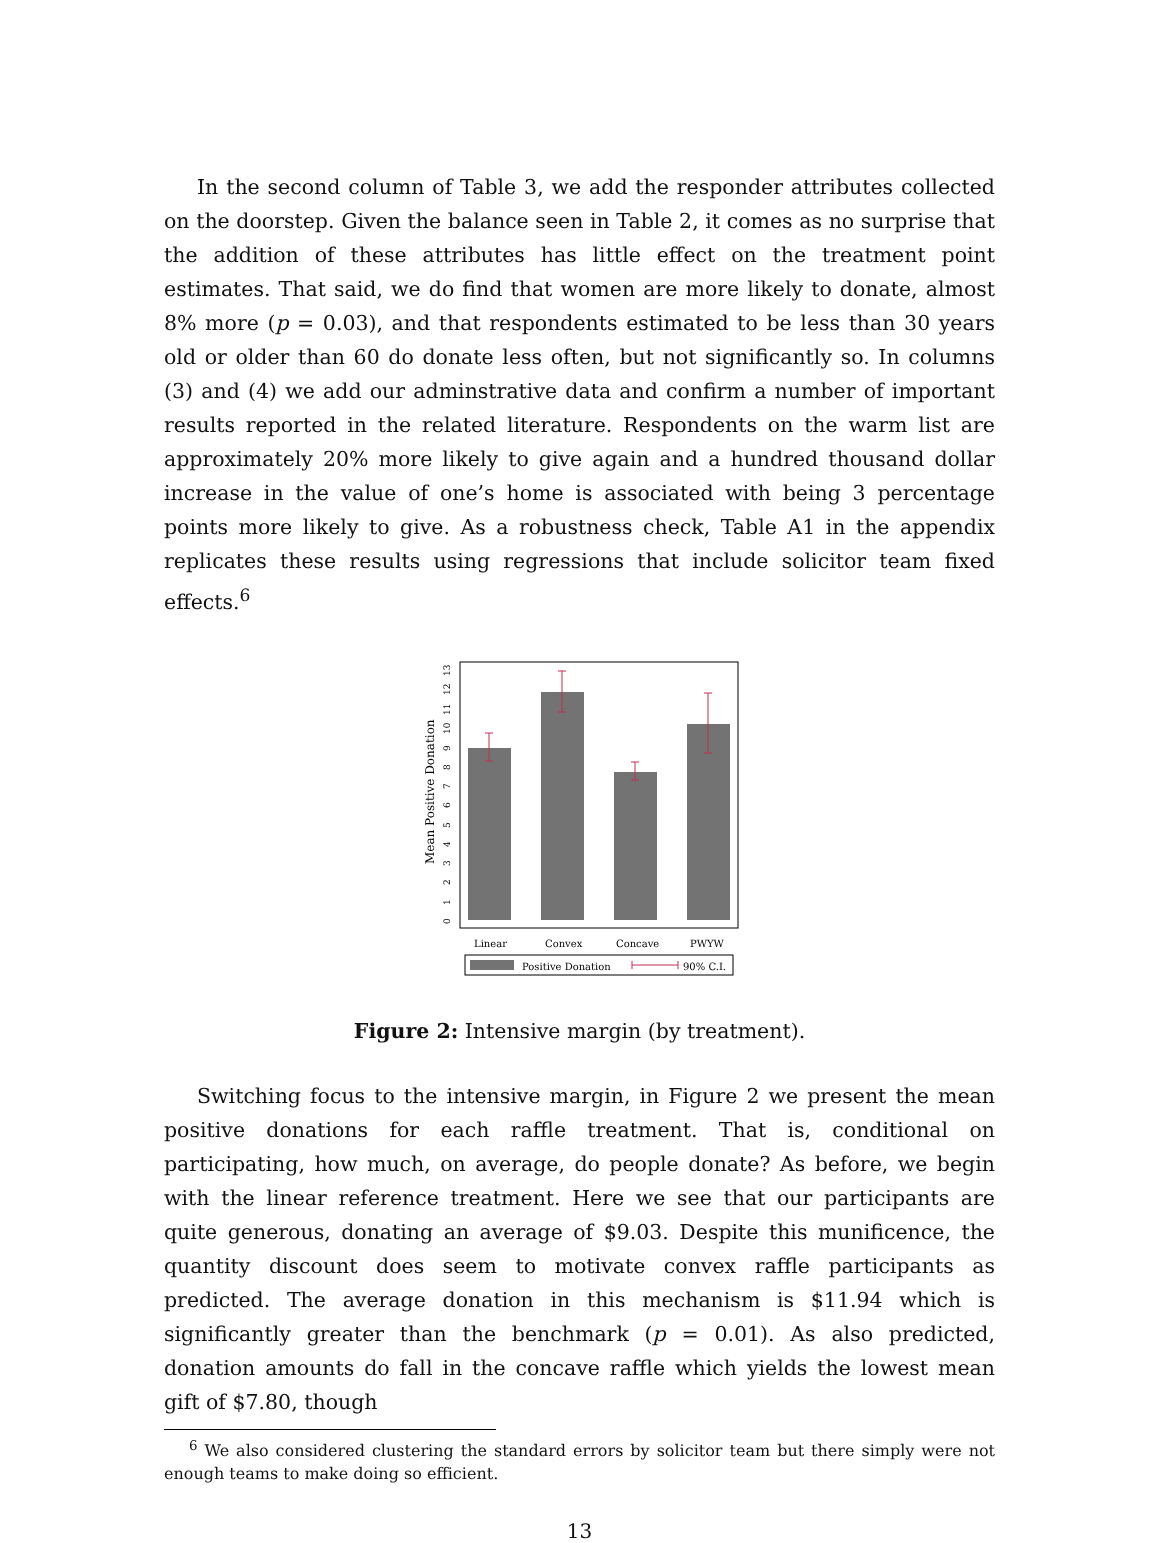In the second column of Table 3, we add the responder attributes collected on the doorstep. Given the balance seen in Table 2, it comes as no surprise that the addition of these attributes has little effect on the treatment point estimates. That said, we do find that women are more likely to donate, almost 8% more (p = 0.03), and that respondents estimated to be less than 30 years old or older than 60 do donate less often, but not significantly so. In columns (3) and (4) we add our adminstrative data and confirm a number of important results reported in the related literature. Respondents on the warm list are approximately 20% more likely to give again and a hundred thousand dollar increase in the value of one’s home is associated with being 3 percentage points more likely to give. As a robustness check, Table A1 in the appendix replicates these results using regressions that include solicitor team fixed effects.<sup>6</sup>
Mean Positive Donation
0
1
2
3
4
5
6
7
8
9
10
11
12
13
Linear
Convex
Concave
PWYW
Positive Donation
90% C.I.
Figure 2: Intensive margin (by treatment).
Switching focus to the intensive margin, in Figure 2 we present the mean positive donations for each raffle treatment. That is, conditional on participating, how much, on average, do people donate? As before, we begin with the linear reference treatment. Here we see that our participants are quite generous, donating an average of $9.03. Despite this munificence, the quantity discount does seem to motivate convex raffle participants as predicted. The average donation in this mechanism is $11.94 which is significantly greater than the benchmark (p = 0.01). As also predicted, donation amounts do fall in the concave raffle which yields the lowest mean gift of $7.80, though
<sup>6</sup> We also considered clustering the standard errors by solicitor team but there simply were not enough teams to make doing so efficient.
13